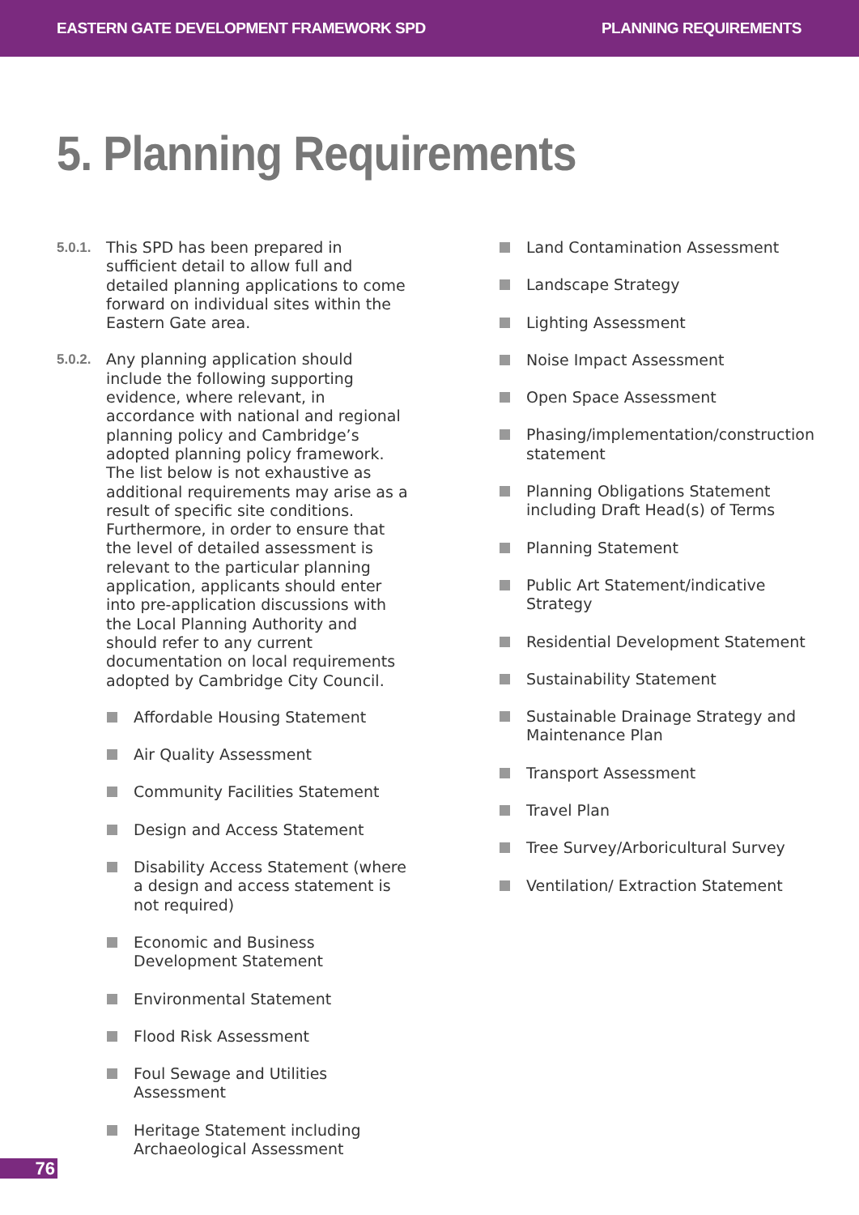EASTERN GATE DEVELOPMENT FRAMEWORK SPD PLANNING REQUIREMENTS
5. Planning Requirements
5.0.1. This SPD has been prepared in sufficient detail to allow full and detailed planning applications to come forward on individual sites within the Eastern Gate area.
5.0.2. Any planning application should include the following supporting evidence, where relevant, in accordance with national and regional planning policy and Cambridge’s adopted planning policy framework. The list below is not exhaustive as additional requirements may arise as a result of specific site conditions. Furthermore, in order to ensure that the level of detailed assessment is relevant to the particular planning application, applicants should enter into pre-application discussions with the Local Planning Authority and should refer to any current documentation on local requirements adopted by Cambridge City Council.
Affordable Housing Statement
Air Quality Assessment
Community Facilities Statement
Design and Access Statement
Disability Access Statement (where a design and access statement is not required)
Economic and Business Development Statement
Environmental Statement
Flood Risk Assessment
Foul Sewage and Utilities Assessment
Heritage Statement including Archaeological Assessment
Land Contamination Assessment
Landscape Strategy
Lighting Assessment
Noise Impact Assessment
Open Space Assessment
Phasing/implementation/construction statement
Planning Obligations Statement including Draft Head(s) of Terms
Planning Statement
Public Art Statement/indicative Strategy
Residential Development Statement
Sustainability Statement
Sustainable Drainage Strategy and Maintenance Plan
Transport Assessment
Travel Plan
Tree Survey/Arboricultural Survey
Ventilation/ Extraction Statement
76